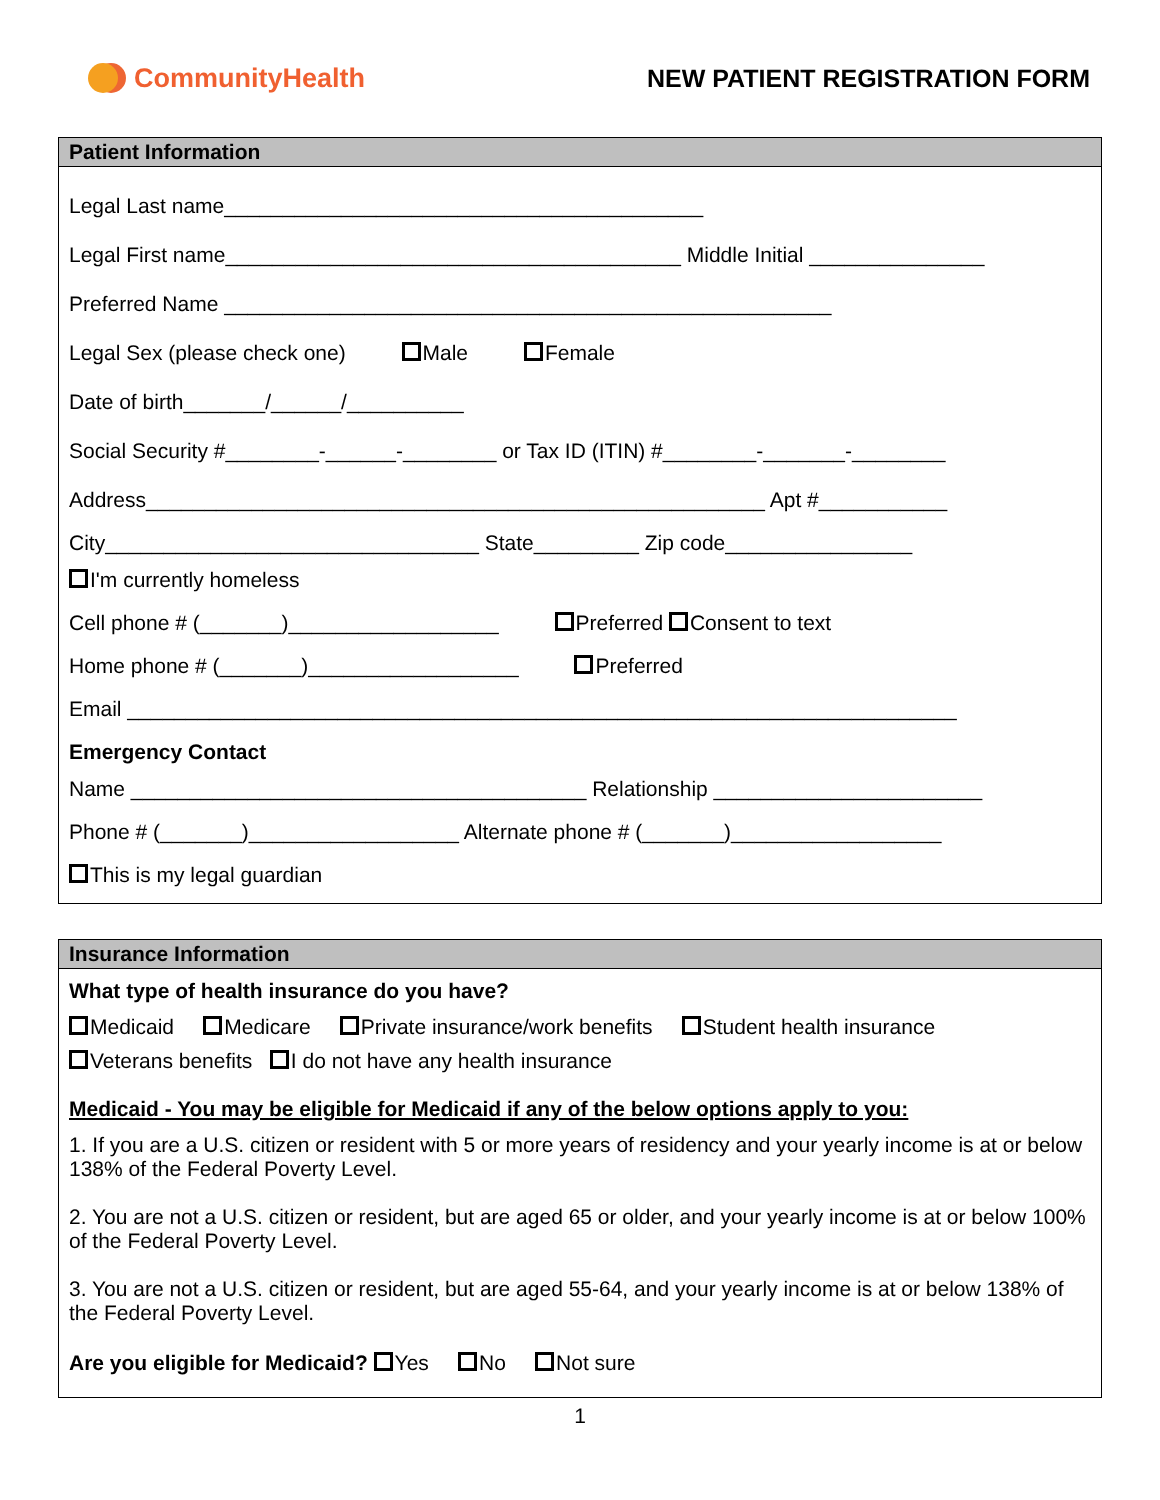CommunityHealth NEW PATIENT REGISTRATION FORM
Patient Information
Legal Last name_________________________________________
Legal First name_______________________________________ Middle Initial _______________
Preferred Name ____________________________________________________
Legal Sex (please check one) Male Female
Date of birth_______/______/__________
Social Security #________-______-________ or Tax ID (ITIN) #________-_______-________
Address_____________________________________________________ Apt #___________
City________________________________ State_________ Zip code________________
I'm currently homeless
Cell phone # (_______)__________________ Preferred Consent to text
Home phone # (_______)__________________ Preferred
Email _______________________________________________________________________
Emergency Contact
Name _______________________________________ Relationship _______________________
Phone # (_______)__________________ Alternate phone # (_______)__________________
This is my legal guardian
Insurance Information
What type of health insurance do you have?
Medicaid Medicare Private insurance/work benefits Student health insurance
Veterans benefits I do not have any health insurance
Medicaid - You may be eligible for Medicaid if any of the below options apply to you:
1. If you are a U.S. citizen or resident with 5 or more years of residency and your yearly income is at or below 138% of the Federal Poverty Level.
2. You are not a U.S. citizen or resident, but are aged 65 or older, and your yearly income is at or below 100% of the Federal Poverty Level.
3. You are not a U.S. citizen or resident, but are aged 55-64, and your yearly income is at or below 138% of the Federal Poverty Level.
Are you eligible for Medicaid? Yes No Not sure
1